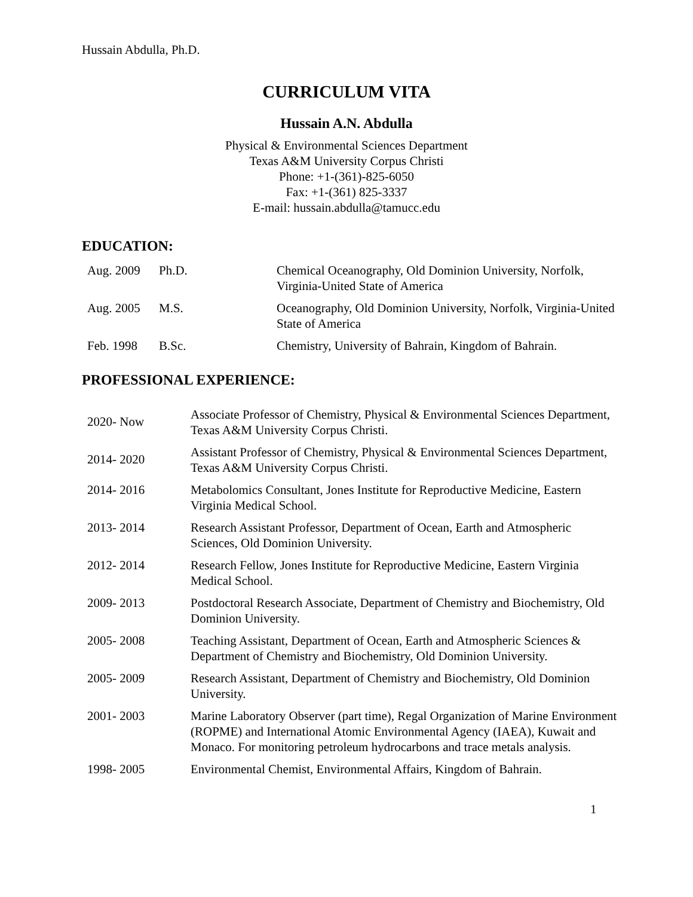Hussain Abdulla, Ph.D.
CURRICULUM VITA
Hussain A.N. Abdulla
Physical & Environmental Sciences Department
Texas A&M University Corpus Christi
Phone: +1-(361)-825-6050
Fax: +1-(361) 825-3337
E-mail: hussain.abdulla@tamucc.edu
EDUCATION:
| Aug. 2009 | Ph.D. | Chemical Oceanography, Old Dominion University, Norfolk, Virginia-United State of America |
| Aug. 2005 | M.S. | Oceanography, Old Dominion University, Norfolk, Virginia-United State of America |
| Feb. 1998 | B.Sc. | Chemistry, University of Bahrain, Kingdom of Bahrain. |
PROFESSIONAL EXPERIENCE:
| 2020- Now | Associate Professor of Chemistry, Physical & Environmental Sciences Department, Texas A&M University Corpus Christi. |
| 2014- 2020 | Assistant Professor of Chemistry, Physical & Environmental Sciences Department, Texas A&M University Corpus Christi. |
| 2014- 2016 | Metabolomics Consultant, Jones Institute for Reproductive Medicine, Eastern Virginia Medical School. |
| 2013- 2014 | Research Assistant Professor, Department of Ocean, Earth and Atmospheric Sciences, Old Dominion University. |
| 2012- 2014 | Research Fellow, Jones Institute for Reproductive Medicine, Eastern Virginia Medical School. |
| 2009- 2013 | Postdoctoral Research Associate, Department of Chemistry and Biochemistry, Old Dominion University. |
| 2005- 2008 | Teaching Assistant, Department of Ocean, Earth and Atmospheric Sciences & Department of Chemistry and Biochemistry, Old Dominion University. |
| 2005- 2009 | Research Assistant, Department of Chemistry and Biochemistry, Old Dominion University. |
| 2001- 2003 | Marine Laboratory Observer (part time), Regal Organization of Marine Environment (ROPME) and International Atomic Environmental Agency (IAEA), Kuwait and Monaco. For monitoring petroleum hydrocarbons and trace metals analysis. |
| 1998- 2005 | Environmental Chemist, Environmental Affairs, Kingdom of Bahrain. |
1